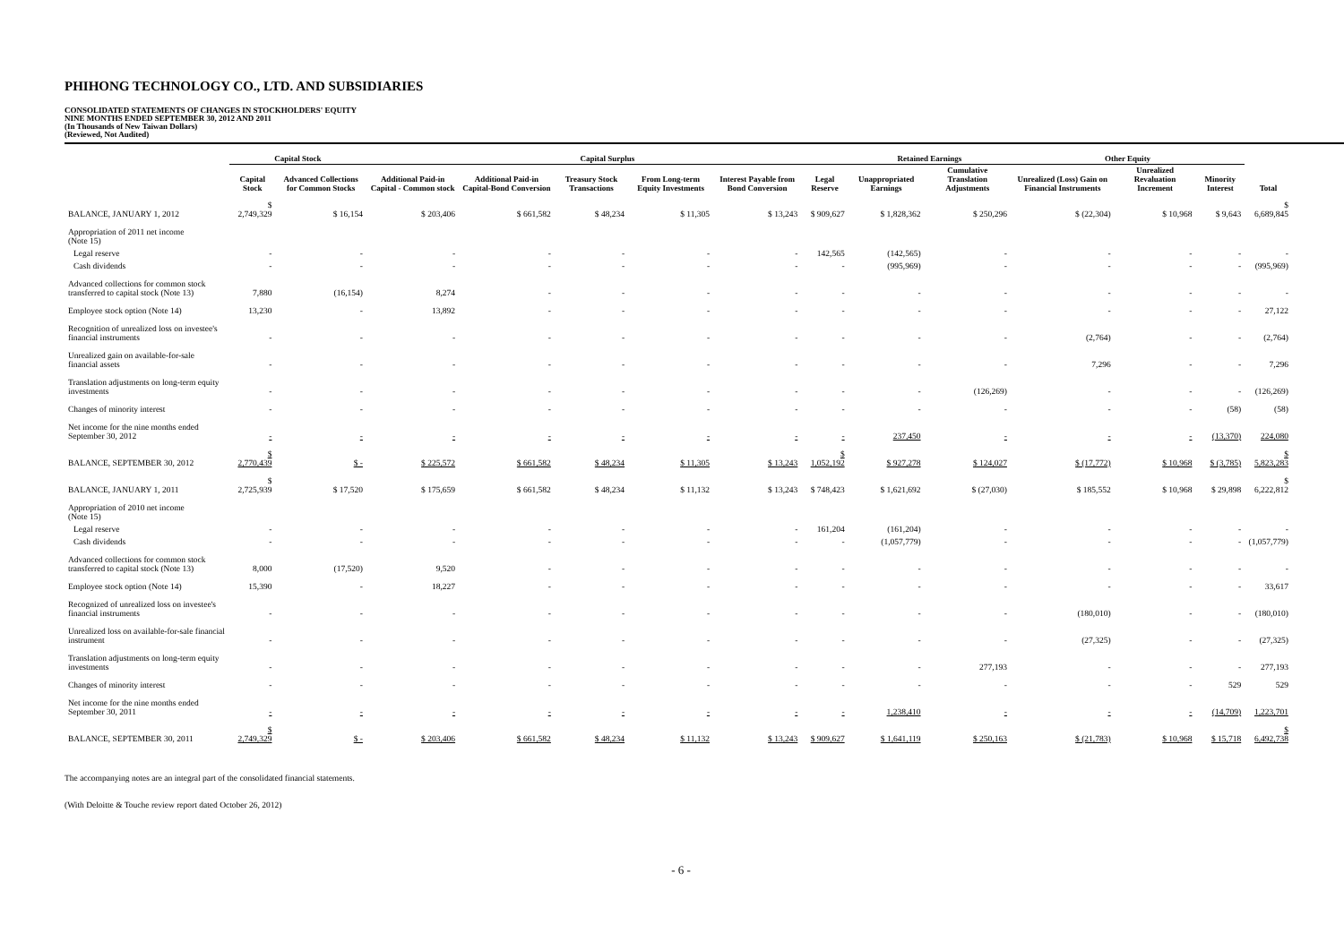PHIHONG TECHNOLOGY CO., LTD. AND SUBSIDIARIES
CONSOLIDATED STATEMENTS OF CHANGES IN STOCKHOLDERS' EQUITY
NINE MONTHS ENDED SEPTEMBER 30, 2012 AND 2011
(In Thousands of New Taiwan Dollars)
(Reviewed, Not Audited)
| | Capital Stock | | Capital Surplus | | | | | | Retained Earnings | | Other Equity | | | | |
| --- | --- | --- | --- | --- | --- | --- | --- | --- | --- | --- | --- | --- | --- | --- | --- |
| | Capital Stock | Advanced Collections for Common Stocks | Additional Paid-in Capital - Common stock | Additional Paid-in Capital-Bond Conversion | Treasury Stock Transactions | From Long-term Equity Investments | Interest Payable from Bond Conversion | Legal Reserve | Unappropriated Earnings | Cumulative Translation Adjustments | Unrealized (Loss) Gain on Financial Instruments | Unrealized Revaluation Increment | Minority Interest | Total | |
| BALANCE, JANUARY 1, 2012 | $ 2,749,329 | $ 16,154 | $ 203,406 | $ 661,582 | $ 48,234 | $ 11,305 | $ 13,243 | $ 909,627 | $ 1,828,362 | $ 250,296 | $ (22,304) | $ 10,968 | $ 9,643 | $ 6,689,845 | |
| Appropriation of 2011 net income (Note 15) | | | | | | | | | | | | | | | |
| Legal reserve | - | - | - | - | - | - | - | 142,565 | (142,565) | - | - | - | - | - | |
| Cash dividends | - | - | - | - | - | - | - | - | (995,969) | - | - | - | - | (995,969) | |
| Advanced collections for common stock transferred to capital stock (Note 13) | 7,880 | (16,154) | 8,274 | - | - | - | - | - | - | - | - | - | - | - | |
| Employee stock option (Note 14) | 13,230 | - | 13,892 | - | - | - | - | - | - | - | - | - | - | 27,122 | |
| Recognition of unrealized loss on investee's financial instruments | - | - | - | - | - | - | - | - | - | - | (2,764) | - | - | (2,764) | |
| Unrealized gain on available-for-sale financial assets | - | - | - | - | - | - | - | - | - | - | 7,296 | - | - | 7,296 | |
| Translation adjustments on long-term equity investments | - | - | - | - | - | - | - | - | - | (126,269) | - | - | - | (126,269) | |
| Changes of minority interest | - | - | - | - | - | - | - | - | - | - | - | - | (58) | (58) | |
| Net income for the nine months ended September 30, 2012 | - | - | - | - | - | - | - | - | 237,450 | - | - | - | (13,370) | 224,080 | |
| BALANCE, SEPTEMBER 30, 2012 | $ 2,770,439 | $ - | $ 225,572 | $ 661,582 | $ 48,234 | $ 11,305 | $ 13,243 | $ 1,052,192 | $ 927,278 | $ 124,027 | $ (17,772) | $ 10,968 | $ (3,785) | $ 5,823,283 | |
| BALANCE, JANUARY 1, 2011 | $ 2,725,939 | $ 17,520 | $ 175,659 | $ 661,582 | $ 48,234 | $ 11,132 | $ 13,243 | $ 748,423 | $ 1,621,692 | $ (27,030) | $ 185,552 | $ 10,968 | $ 29,898 | $ 6,222,812 | |
| Appropriation of 2010 net income (Note 15) | | | | | | | | | | | | | | | |
| Legal reserve | - | - | - | - | - | - | - | 161,204 | (161,204) | - | - | - | - | - | |
| Cash dividends | - | - | - | - | - | - | - | - | (1,057,779) | - | - | - | - | (1,057,779) | |
| Advanced collections for common stock transferred to capital stock (Note 13) | 8,000 | (17,520) | 9,520 | - | - | - | - | - | - | - | - | - | - | - | |
| Employee stock option (Note 14) | 15,390 | - | 18,227 | - | - | - | - | - | - | - | - | - | - | 33,617 | |
| Recognized of unrealized loss on investee's financial instruments | - | - | - | - | - | - | - | - | - | - | (180,010) | - | - | (180,010) | |
| Unrealized loss on available-for-sale financial instrument | - | - | - | - | - | - | - | - | - | - | (27,325) | - | - | (27,325) | |
| Translation adjustments on long-term equity investments | - | - | - | - | - | - | - | - | - | 277,193 | - | - | - | 277,193 | |
| Changes of minority interest | - | - | - | - | - | - | - | - | - | - | - | - | 529 | 529 | |
| Net income for the nine months ended September 30, 2011 | - | - | - | - | - | - | - | - | 1,238,410 | - | - | - | (14,709) | 1,223,701 | |
| BALANCE, SEPTEMBER 30, 2011 | $ 2,749,329 | $ - | $ 203,406 | $ 661,582 | $ 48,234 | $ 11,132 | $ 13,243 | $ 909,627 | $ 1,641,119 | $ 250,163 | $ (21,783) | $ 10,968 | $ 15,718 | $ 6,492,738 | |
The accompanying notes are an integral part of the consolidated financial statements.
(With Deloitte & Touche review report dated October 26, 2012)
- 6 -